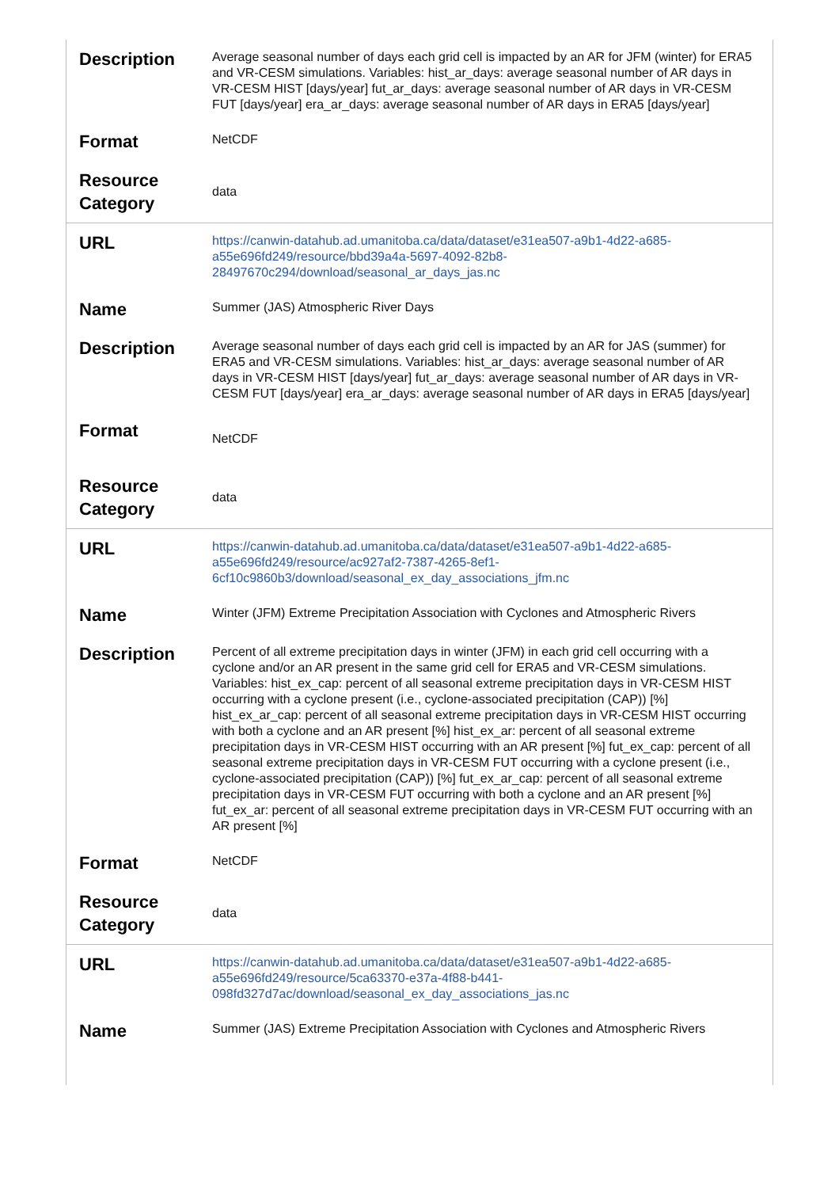| Description | Average seasonal number of days each grid cell is impacted by an AR for JFM (winter) for ERA5 and VR-CESM simulations. Variables: hist_ar_days: average seasonal number of AR days in VR-CESM HIST [days/year] fut_ar_days: average seasonal number of AR days in VR-CESM FUT [days/year] era_ar_days: average seasonal number of AR days in ERA5 [days/year] |
| Format | NetCDF |
| Resource Category | data |
| URL | https://canwin-datahub.ad.umanitoba.ca/data/dataset/e31ea507-a9b1-4d22-a685-a55e696fd249/resource/bbd39a4a-5697-4092-82b8-28497670c294/download/seasonal_ar_days_jas.nc |
| Name | Summer (JAS) Atmospheric River Days |
| Description | Average seasonal number of days each grid cell is impacted by an AR for JAS (summer) for ERA5 and VR-CESM simulations. Variables: hist_ar_days: average seasonal number of AR days in VR-CESM HIST [days/year] fut_ar_days: average seasonal number of AR days in VR-CESM FUT [days/year] era_ar_days: average seasonal number of AR days in ERA5 [days/year] |
| Format | NetCDF |
| Resource Category | data |
| URL | https://canwin-datahub.ad.umanitoba.ca/data/dataset/e31ea507-a9b1-4d22-a685-a55e696fd249/resource/ac927af2-7387-4265-8ef1-6cf10c9860b3/download/seasonal_ex_day_associations_jfm.nc |
| Name | Winter (JFM) Extreme Precipitation Association with Cyclones and Atmospheric Rivers |
| Description | Percent of all extreme precipitation days in winter (JFM) in each grid cell occurring with a cyclone and/or an AR present in the same grid cell for ERA5 and VR-CESM simulations. Variables: hist_ex_cap: percent of all seasonal extreme precipitation days in VR-CESM HIST occurring with a cyclone present (i.e., cyclone-associated precipitation (CAP)) [%] hist_ex_ar_cap: percent of all seasonal extreme precipitation days in VR-CESM HIST occurring with both a cyclone and an AR present [%] hist_ex_ar: percent of all seasonal extreme precipitation days in VR-CESM HIST occurring with an AR present [%] fut_ex_cap: percent of all seasonal extreme precipitation days in VR-CESM FUT occurring with a cyclone present (i.e., cyclone-associated precipitation (CAP)) [%] fut_ex_ar_cap: percent of all seasonal extreme precipitation days in VR-CESM FUT occurring with both a cyclone and an AR present [%] fut_ex_ar: percent of all seasonal extreme precipitation days in VR-CESM FUT occurring with an AR present [%] |
| Format | NetCDF |
| Resource Category | data |
| URL | https://canwin-datahub.ad.umanitoba.ca/data/dataset/e31ea507-a9b1-4d22-a685-a55e696fd249/resource/5ca63370-e37a-4f88-b441-098fd327d7ac/download/seasonal_ex_day_associations_jas.nc |
| Name | Summer (JAS) Extreme Precipitation Association with Cyclones and Atmospheric Rivers |